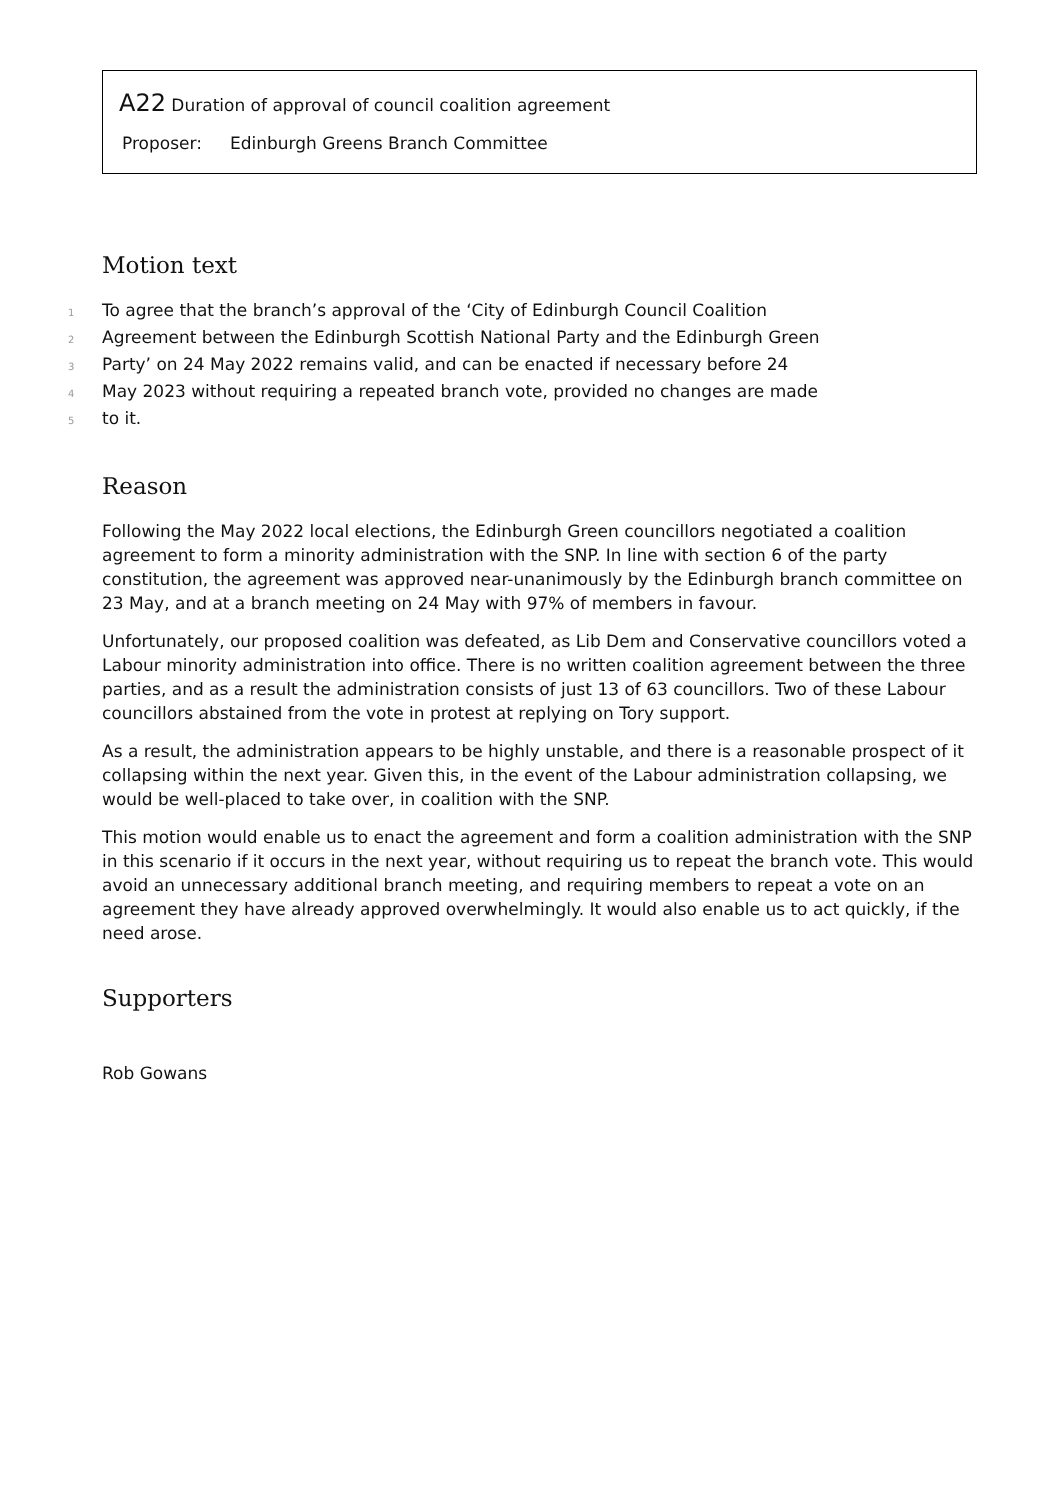A22 Duration of approval of council coalition agreement
Proposer: Edinburgh Greens Branch Committee
Motion text
1 To agree that the branch’s approval of the ‘City of Edinburgh Council Coalition
2 Agreement between the Edinburgh Scottish National Party and the Edinburgh Green
3 Party’ on 24 May 2022 remains valid, and can be enacted if necessary before 24
4 May 2023 without requiring a repeated branch vote, provided no changes are made
5 to it.
Reason
Following the May 2022 local elections, the Edinburgh Green councillors negotiated a coalition agreement to form a minority administration with the SNP. In line with section 6 of the party constitution, the agreement was approved near-unanimously by the Edinburgh branch committee on 23 May, and at a branch meeting on 24 May with 97% of members in favour.
Unfortunately, our proposed coalition was defeated, as Lib Dem and Conservative councillors voted a Labour minority administration into office. There is no written coalition agreement between the three parties, and as a result the administration consists of just 13 of 63 councillors. Two of these Labour councillors abstained from the vote in protest at replying on Tory support.
As a result, the administration appears to be highly unstable, and there is a reasonable prospect of it collapsing within the next year. Given this, in the event of the Labour administration collapsing, we would be well-placed to take over, in coalition with the SNP.
This motion would enable us to enact the agreement and form a coalition administration with the SNP in this scenario if it occurs in the next year, without requiring us to repeat the branch vote. This would avoid an unnecessary additional branch meeting, and requiring members to repeat a vote on an agreement they have already approved overwhelmingly. It would also enable us to act quickly, if the need arose.
Supporters
Rob Gowans